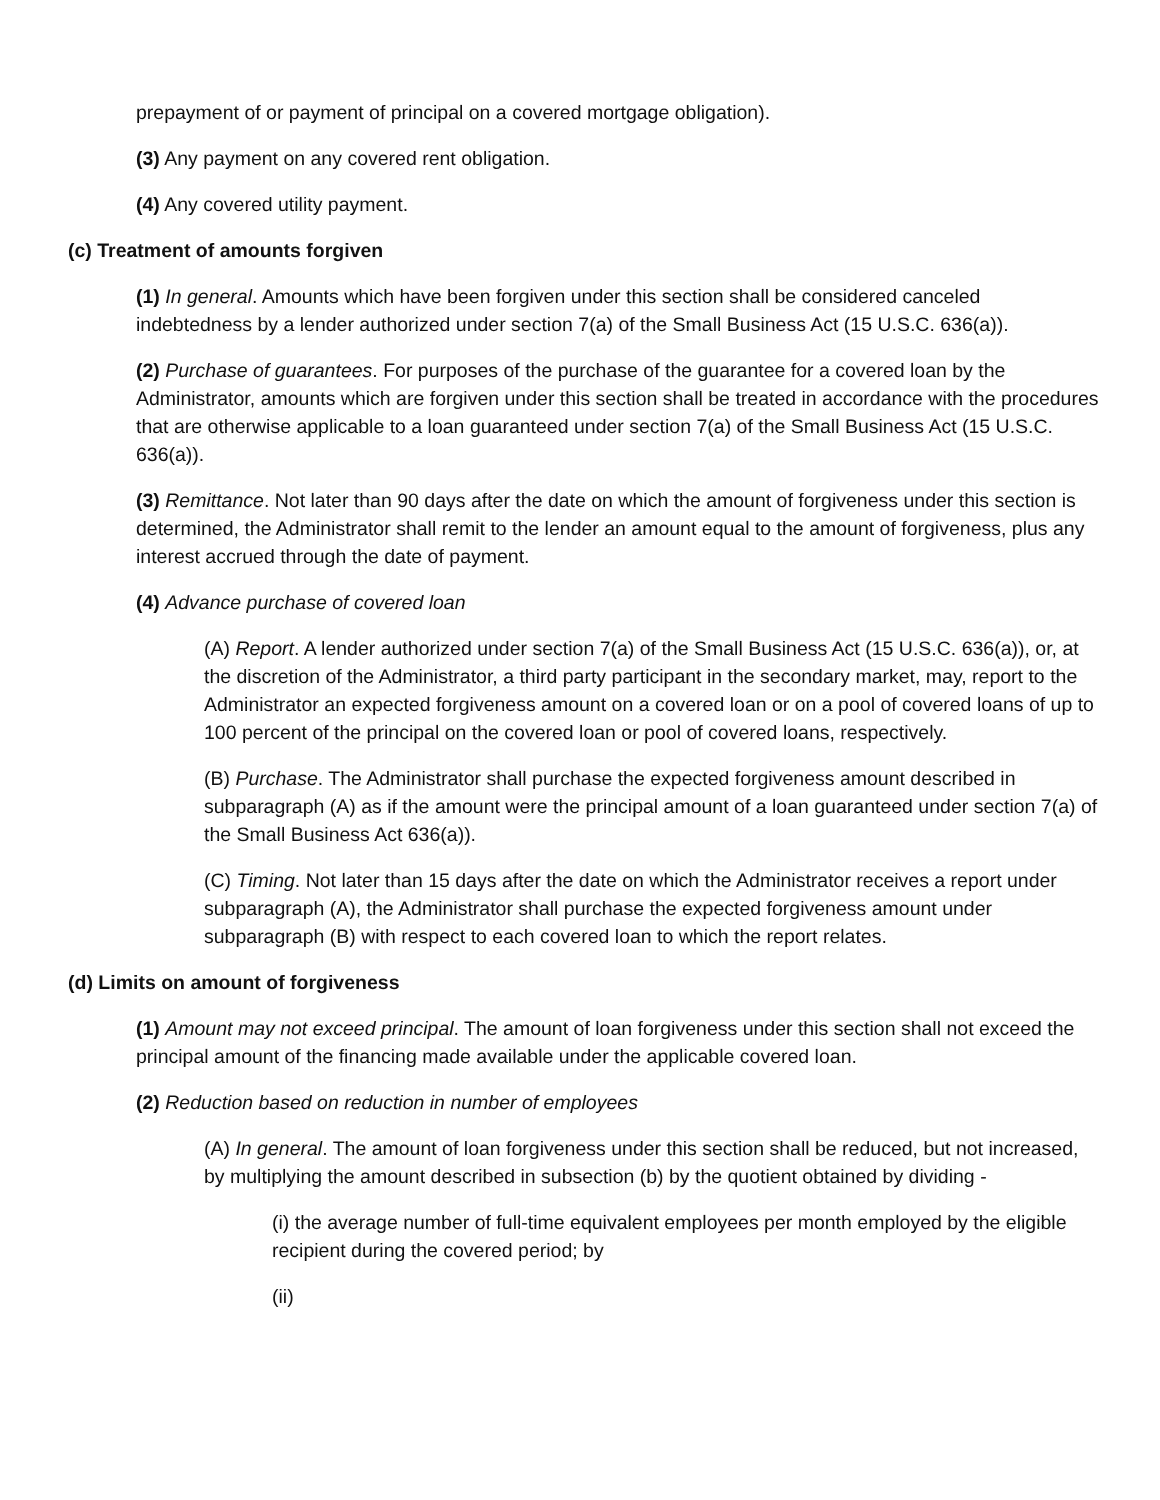prepayment of or payment of principal on a covered mortgage obligation).
(3) Any payment on any covered rent obligation.
(4) Any covered utility payment.
(c) Treatment of amounts forgiven
(1) In general. Amounts which have been forgiven under this section shall be considered canceled indebtedness by a lender authorized under section 7(a) of the Small Business Act (15 U.S.C. 636(a)).
(2) Purchase of guarantees. For purposes of the purchase of the guarantee for a covered loan by the Administrator, amounts which are forgiven under this section shall be treated in accordance with the procedures that are otherwise applicable to a loan guaranteed under section 7(a) of the Small Business Act (15 U.S.C. 636(a)).
(3) Remittance. Not later than 90 days after the date on which the amount of forgiveness under this section is determined, the Administrator shall remit to the lender an amount equal to the amount of forgiveness, plus any interest accrued through the date of payment.
(4) Advance purchase of covered loan
(A) Report. A lender authorized under section 7(a) of the Small Business Act (15 U.S.C. 636(a)), or, at the discretion of the Administrator, a third party participant in the secondary market, may, report to the Administrator an expected forgiveness amount on a covered loan or on a pool of covered loans of up to 100 percent of the principal on the covered loan or pool of covered loans, respectively.
(B) Purchase. The Administrator shall purchase the expected forgiveness amount described in subparagraph (A) as if the amount were the principal amount of a loan guaranteed under section 7(a) of the Small Business Act 636(a)).
(C) Timing. Not later than 15 days after the date on which the Administrator receives a report under subparagraph (A), the Administrator shall purchase the expected forgiveness amount under subparagraph (B) with respect to each covered loan to which the report relates.
(d) Limits on amount of forgiveness
(1) Amount may not exceed principal. The amount of loan forgiveness under this section shall not exceed the principal amount of the financing made available under the applicable covered loan.
(2) Reduction based on reduction in number of employees
(A) In general. The amount of loan forgiveness under this section shall be reduced, but not increased, by multiplying the amount described in subsection (b) by the quotient obtained by dividing -
(i) the average number of full-time equivalent employees per month employed by the eligible recipient during the covered period; by
(ii)